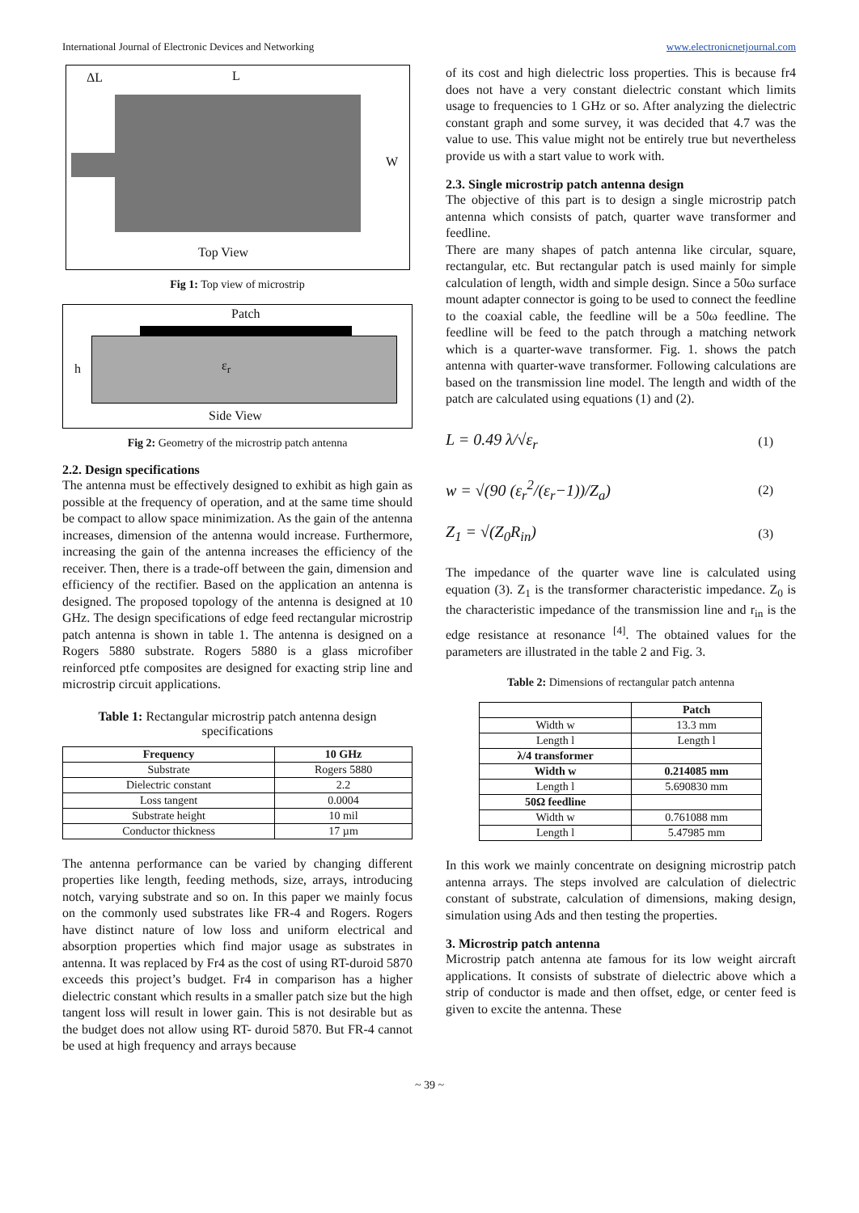International Journal of Electronic Devices and Networking www.electronicnetjournal.com
ΔL L
W
Top View
Fig 1: Top view of microstrip
Patch
h ε<sub>r</sub>
Side View
Fig 2: Geometry of the microstrip patch antenna
2.2. Design specifications
The antenna must be effectively designed to exhibit as high gain as possible at the frequency of operation, and at the same time should be compact to allow space minimization. As the gain of the antenna increases, dimension of the antenna would increase. Furthermore, increasing the gain of the antenna increases the efficiency of the receiver. Then, there is a trade-off between the gain, dimension and efficiency of the rectifier. Based on the application an antenna is designed. The proposed topology of the antenna is designed at 10 GHz. The design specifications of edge feed rectangular microstrip patch antenna is shown in table 1. The antenna is designed on a Rogers 5880 substrate. Rogers 5880 is a glass microfiber reinforced ptfe composites are designed for exacting strip line and microstrip circuit applications.
Table 1: Rectangular microstrip patch antenna design specifications
| Frequency | 10 GHz |
| --- | --- |
| Substrate | Rogers 5880 |
| Dielectric constant | 2.2 |
| Loss tangent | 0.0004 |
| Substrate height | 10 mil |
| Conductor thickness | 17 µm |
The antenna performance can be varied by changing different properties like length, feeding methods, size, arrays, introducing notch, varying substrate and so on. In this paper we mainly focus on the commonly used substrates like FR-4 and Rogers. Rogers have distinct nature of low loss and uniform electrical and absorption properties which find major usage as substrates in antenna. It was replaced by Fr4 as the cost of using RT-duroid 5870 exceeds this project’s budget. Fr4 in comparison has a higher dielectric constant which results in a smaller patch size but the high tangent loss will result in lower gain. This is not desirable but as the budget does not allow using RT- duroid 5870. But FR-4 cannot be used at high frequency and arrays because
of its cost and high dielectric loss properties. This is because fr4 does not have a very constant dielectric constant which limits usage to frequencies to 1 GHz or so. After analyzing the dielectric constant graph and some survey, it was decided that 4.7 was the value to use. This value might not be entirely true but nevertheless provide us with a start value to work with.
2.3. Single microstrip patch antenna design
The objective of this part is to design a single microstrip patch antenna which consists of patch, quarter wave transformer and feedline.
There are many shapes of patch antenna like circular, square, rectangular, etc. But rectangular patch is used mainly for simple calculation of length, width and simple design. Since a 50ω surface mount adapter connector is going to be used to connect the feedline to the coaxial cable, the feedline will be a 50ω feedline. The feedline will be feed to the patch through a matching network which is a quarter-wave transformer. Fig. 1. shows the patch antenna with quarter-wave transformer. Following calculations are based on the transmission line model. The length and width of the patch are calculated using equations (1) and (2).
L = 0.49 λ/√ε<sub>r</sub> (1)
w = √(90 (ε<sub>r</sub><sup>2</sup>/(ε<sub>r</sub>−1))/Z<sub>a</sub>) (2)
Z<sub>1</sub> = √(Z<sub>0</sub>R<sub>in</sub>) (3)
The impedance of the quarter wave line is calculated using equation (3). Z<sub>1</sub> is the transformer characteristic impedance. Z<sub>0</sub> is the characteristic impedance of the transmission line and r<sub>in</sub> is the edge resistance at resonance <sup>[4]</sup>. The obtained values for the parameters are illustrated in the table 2 and Fig. 3.
Table 2: Dimensions of rectangular patch antenna
| | Patch |
| --- | --- |
| Width w | 13.3 mm |
| Length l | Length l |
| λ/4 transformer | |
| Width w | 0.214085 mm |
| Length l | 5.690830 mm |
| 50Ω feedline | |
| Width w | 0.761088 mm |
| Length l | 5.47985 mm |
In this work we mainly concentrate on designing microstrip patch antenna arrays. The steps involved are calculation of dielectric constant of substrate, calculation of dimensions, making design, simulation using Ads and then testing the properties.
3. Microstrip patch antenna
Microstrip patch antenna ate famous for its low weight aircraft applications. It consists of substrate of dielectric above which a strip of conductor is made and then offset, edge, or center feed is given to excite the antenna. These
~ 39 ~